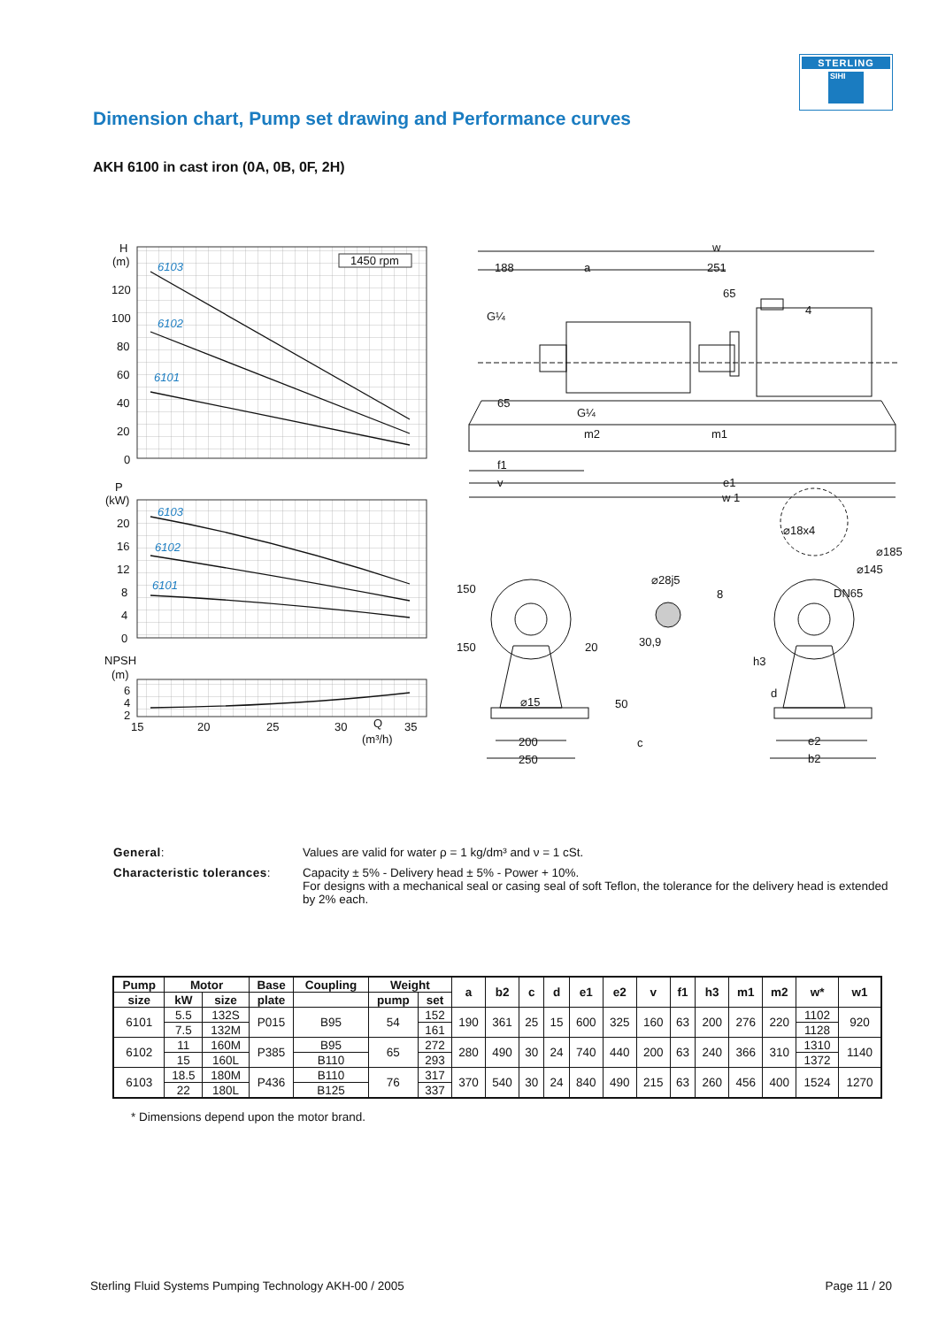STERLING
SIHI
Dimension chart, Pump set drawing and Performance curves
AKH 6100 in cast iron (0A, 0B, 0F, 2H)
H
(m)
120
100
80
60
40
20
0
1450 rpm
6103
6102
6101
P
(kW)
20
16
12
8
4
0
6103
6102
6101
NPSH
(m)
6
4
2
15
20
25
30
Q
35
(m³/h)
w
188
a
251
65
4
G¼
65
G¼
m2
m1
f1
v
e1
w 1
⌀18x4
⌀185
⌀145
DN65
⌀28j5
8
150
150
20
30,9
h3
d
⌀15
50
c
200
250
e2
b2
General:
Values are valid for water ρ = 1 kg/dm³ and ν = 1 cSt.
Characteristic tolerances:
Capacity ± 5% - Delivery head ± 5% - Power + 10%.
For designs with a mechanical seal or casing seal of soft Teflon, the tolerance for the delivery head is extended by 2% each.
| Pump | Motor | | Base | Coupling | Weight | | a | b2 | c | d | e1 | e2 | v | f1 | h3 | m1 | m2 | w* | w1 |
| --- | --- | --- | --- | --- | --- | --- | --- | --- | --- | --- | --- | --- | --- | --- | --- | --- | --- | --- | --- |
| size | kW | size | plate | | pump | set | | | | | | | | | | | | | |
| 6101 | 5.5 | 132S | P015 | B95 | 54 | 152 | 190 | 361 | 25 | 15 | 600 | 325 | 160 | 63 | 200 | 276 | 220 | 1102 | 920 |
| | 7.5 | 132M | | | | 161 | | | | | | | | | | | | 1128 | |
| 6102 | 11 | 160M | P385 | B95 | 65 | 272 | 280 | 490 | 30 | 24 | 740 | 440 | 200 | 63 | 240 | 366 | 310 | 1310 | 1140 |
| | 15 | 160L | | B110 | | 293 | | | | | | | | | | | | 1372 | |
| 6103 | 18.5 | 180M | P436 | B110 | 76 | 317 | 370 | 540 | 30 | 24 | 840 | 490 | 215 | 63 | 260 | 456 | 400 | 1524 | 1270 |
| | 22 | 180L | | B125 | | 337 | | | | | | | | | | | | | |
* Dimensions depend upon the motor brand.
Sterling Fluid Systems Pumping Technology AKH-00 / 2005 Page 11 / 20